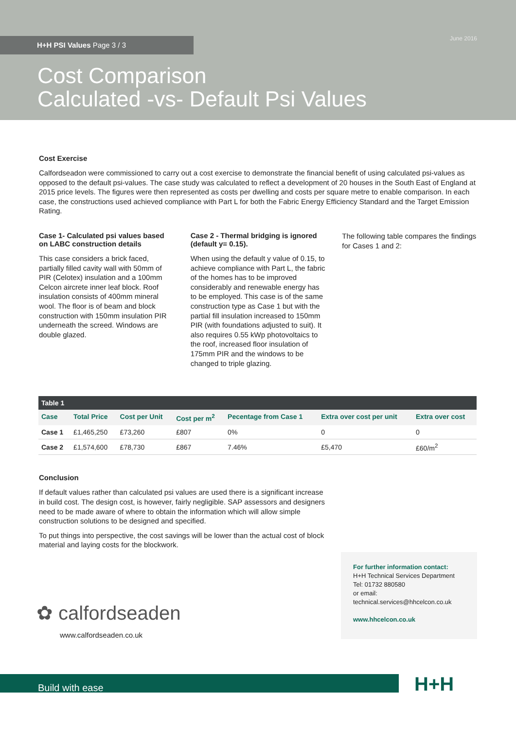H+H PSI Values Page 3 / 3 June 2016
Cost Comparison
Calculated -vs- Default Psi Values
Cost Exercise
Calfordseadon were commissioned to carry out a cost exercise to demonstrate the financial benefit of using calculated psi-values as opposed to the default psi-values. The case study was calculated to reflect a development of 20 houses in the South East of England at 2015 price levels. The figures were then represented as costs per dwelling and costs per square metre to enable comparison. In each case, the constructions used achieved compliance with Part L for both the Fabric Energy Efficiency Standard and the Target Emission Rating.
Case 1- Calculated psi values based on LABC construction details
This case considers a brick faced, partially filled cavity wall with 50mm of PIR (Celotex) insulation and a 100mm Celcon aircrete inner leaf block. Roof insulation consists of 400mm mineral wool. The floor is of beam and block construction with 150mm insulation PIR underneath the screed. Windows are double glazed.
Case 2 - Thermal bridging is ignored (default y= 0.15).
When using the default y value of 0.15, to achieve compliance with Part L, the fabric of the homes has to be improved considerably and renewable energy has to be employed. This case is of the same construction type as Case 1 but with the partial fill insulation increased to 150mm PIR (with foundations adjusted to suit). It also requires 0.55 kWp photovoltaics to the roof, increased floor insulation of 175mm PIR and the windows to be changed to triple glazing.
The following table compares the findings for Cases 1 and 2:
| Table 1 | | | | | | |
| --- | --- | --- | --- | --- | --- | --- |
| Case | Total Price | Cost per Unit | Cost per m<sup>2</sup> | Pecentage from Case 1 | Extra over cost per unit | Extra over cost |
| Case 1 | £1,465,250 | £73,260 | £807 | 0% | 0 | 0 |
| Case 2 | £1,574,600 | £78,730 | £867 | 7.46% | £5,470 | £60/m<sup>2</sup> |
Conclusion
If default values rather than calculated psi values are used there is a significant increase in build cost. The design cost, is however, fairly negligible. SAP assessors and designers need to be made aware of where to obtain the information which will allow simple construction solutions to be designed and specified.
To put things into perspective, the cost savings will be lower than the actual cost of block material and laying costs for the blockwork.
✿ calfordseaden
www.calfordseaden.co.uk
For further information contact:
H+H Technical Services Department
Tel: 01732 880580
or email:
technical.services@hhcelcon.co.uk
www.hhcelcon.co.uk
Build with ease H+H